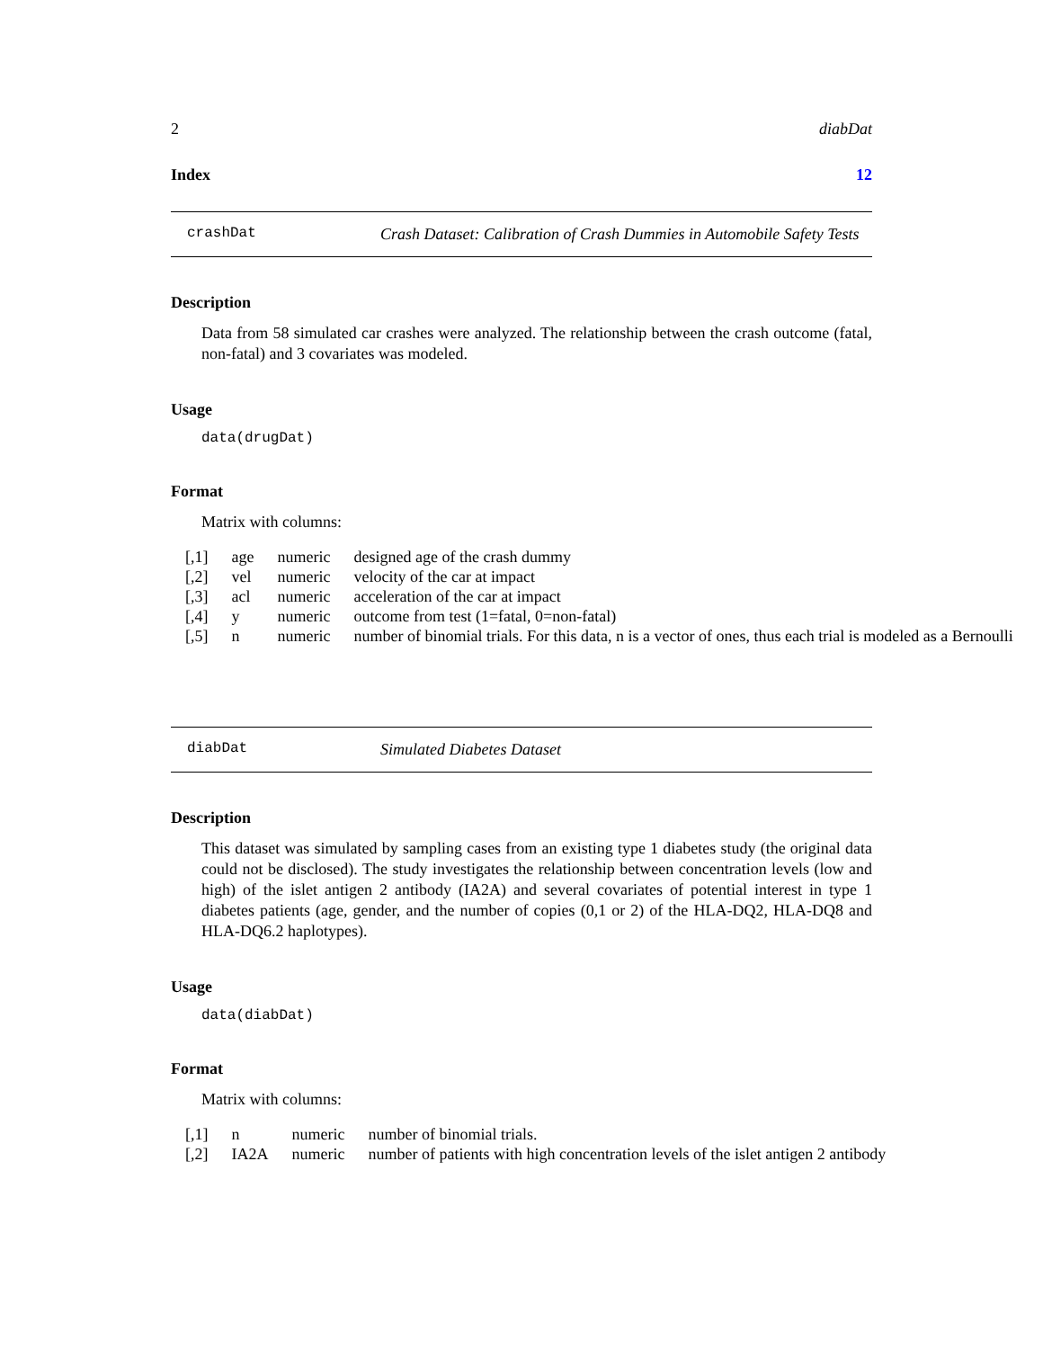2 diabDat
Index 12
crashDat Crash Dataset: Calibration of Crash Dummies in Automobile Safety Tests
Description
Data from 58 simulated car crashes were analyzed. The relationship between the crash outcome (fatal, non-fatal) and 3 covariates was modeled.
Usage
data(drugDat)
Format
Matrix with columns:
| [,1] | age | numeric | designed age of the crash dummy |
| [,2] | vel | numeric | velocity of the car at impact |
| [,3] | acl | numeric | acceleration of the car at impact |
| [,4] | y | numeric | outcome from test (1=fatal, 0=non-fatal) |
| [,5] | n | numeric | number of binomial trials. For this data, n is a vector of ones, thus each trial is modeled as a Bernoulli |
diabDat Simulated Diabetes Dataset
Description
This dataset was simulated by sampling cases from an existing type 1 diabetes study (the original data could not be disclosed). The study investigates the relationship between concentration levels (low and high) of the islet antigen 2 antibody (IA2A) and several covariates of potential interest in type 1 diabetes patients (age, gender, and the number of copies (0,1 or 2) of the HLA-DQ2, HLA-DQ8 and HLA-DQ6.2 haplotypes).
Usage
data(diabDat)
Format
Matrix with columns:
| [,1] | n | numeric | number of binomial trials. |
| [,2] | IA2A | numeric | number of patients with high concentration levels of the islet antigen 2 antibody |